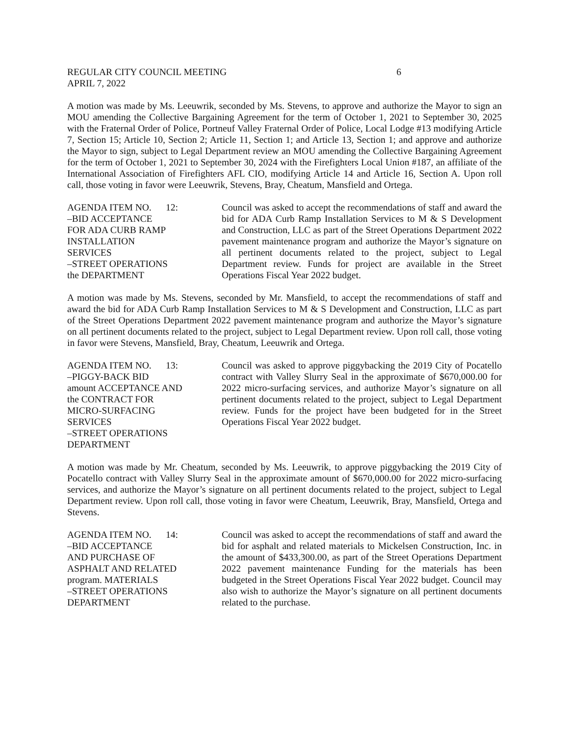REGULAR CITY COUNCIL MEETING 6
APRIL 7, 2022
A motion was made by Ms. Leeuwrik, seconded by Ms. Stevens, to approve and authorize the Mayor to sign an MOU amending the Collective Bargaining Agreement for the term of October 1, 2021 to September 30, 2025 with the Fraternal Order of Police, Portneuf Valley Fraternal Order of Police, Local Lodge #13 modifying Article 7, Section 15; Article 10, Section 2; Article 11, Section 1; and Article 13, Section 1; and approve and authorize the Mayor to sign, subject to Legal Department review an MOU amending the Collective Bargaining Agreement for the term of October 1, 2021 to September 30, 2024 with the Firefighters Local Union #187, an affiliate of the International Association of Firefighters AFL CIO, modifying Article 14 and Article 16, Section A. Upon roll call, those voting in favor were Leeuwrik, Stevens, Bray, Cheatum, Mansfield and Ortega.
AGENDA ITEM NO. 12:
–BID ACCEPTANCE
FOR ADA CURB RAMP
INSTALLATION
SERVICES
–STREET OPERATIONS
the DEPARTMENT
Council was asked to accept the recommendations of staff and award the bid for ADA Curb Ramp Installation Services to M & S Development and Construction, LLC as part of the Street Operations Department 2022 pavement maintenance program and authorize the Mayor’s signature on all pertinent documents related to the project, subject to Legal Department review. Funds for project are available in the Street Operations Fiscal Year 2022 budget.
A motion was made by Ms. Stevens, seconded by Mr. Mansfield, to accept the recommendations of staff and award the bid for ADA Curb Ramp Installation Services to M & S Development and Construction, LLC as part of the Street Operations Department 2022 pavement maintenance program and authorize the Mayor’s signature on all pertinent documents related to the project, subject to Legal Department review. Upon roll call, those voting in favor were Stevens, Mansfield, Bray, Cheatum, Leeuwrik and Ortega.
AGENDA ITEM NO. 13:
–PIGGY-BACK BID
amount ACCEPTANCE AND
the CONTRACT FOR
MICRO-SURFACING
SERVICES
–STREET OPERATIONS
DEPARTMENT
Council was asked to approve piggybacking the 2019 City of Pocatello contract with Valley Slurry Seal in the approximate of $670,000.00 for 2022 micro-surfacing services, and authorize Mayor’s signature on all pertinent documents related to the project, subject to Legal Department review. Funds for the project have been budgeted for in the Street Operations Fiscal Year 2022 budget.
A motion was made by Mr. Cheatum, seconded by Ms. Leeuwrik, to approve piggybacking the 2019 City of Pocatello contract with Valley Slurry Seal in the approximate amount of $670,000.00 for 2022 micro-surfacing services, and authorize the Mayor’s signature on all pertinent documents related to the project, subject to Legal Department review. Upon roll call, those voting in favor were Cheatum, Leeuwrik, Bray, Mansfield, Ortega and Stevens.
AGENDA ITEM NO. 14:
–BID ACCEPTANCE
AND PURCHASE OF
ASPHALT AND RELATED
program. MATERIALS
–STREET OPERATIONS
DEPARTMENT
Council was asked to accept the recommendations of staff and award the bid for asphalt and related materials to Mickelsen Construction, Inc. in the amount of $433,300.00, as part of the Street Operations Department 2022 pavement maintenance Funding for the materials has been budgeted in the Street Operations Fiscal Year 2022 budget. Council may also wish to authorize the Mayor’s signature on all pertinent documents related to the purchase.